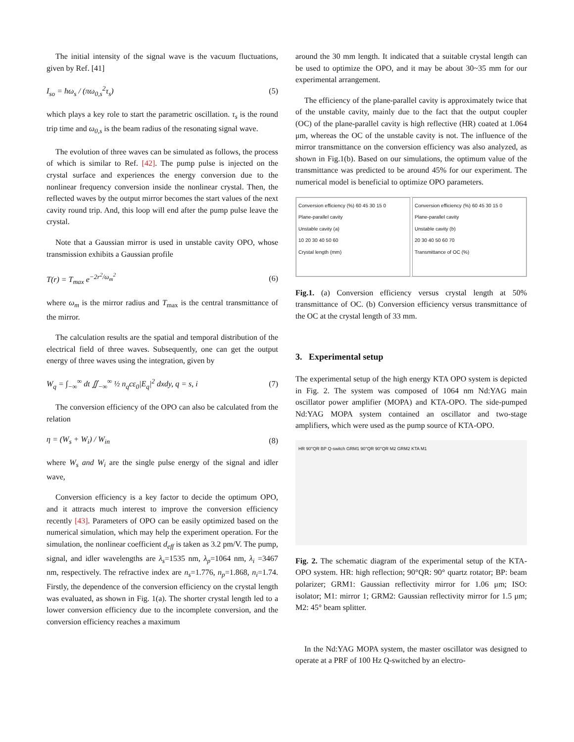The initial intensity of the signal wave is the vacuum fluctuations, given by Ref. [41]
I<sub>so</sub> = ħω<sub>s</sub> / (πω<sub>0,s</sub><sup>2</sup>τ<sub>s</sub>) (5)
which plays a key role to start the parametric oscillation. τ<sub>s</sub> is the round trip time and ω<sub>0,s</sub> is the beam radius of the resonating signal wave.
The evolution of three waves can be simulated as follows, the process of which is similar to Ref. [42]. The pump pulse is injected on the crystal surface and experiences the energy conversion due to the nonlinear frequency conversion inside the nonlinear crystal. Then, the reflected waves by the output mirror becomes the start values of the next cavity round trip. And, this loop will end after the pump pulse leave the crystal.
Note that a Gaussian mirror is used in unstable cavity OPO, whose transmission exhibits a Gaussian profile
T(r) = T<sub>max</sub> e<sup>−2r<sup>2</sup>/ω<sub>m</sub><sup>2</sup></sup> (6)
where ω<sub>m</sub> is the mirror radius and T<sub>max</sub> is the central transmittance of the mirror.
The calculation results are the spatial and temporal distribution of the electrical field of three waves. Subsequently, one can get the output energy of three waves using the integration, given by
W<sub>q</sub> = ∫<sub>−∞</sub><sup>∞</sup> dt ∬<sub>−∞</sub><sup>∞</sup> ½ n<sub>q</sub>cε<sub>0</sub>|E<sub>q</sub>|<sup>2</sup> dxdy, q = s, i (7)
The conversion efficiency of the OPO can also be calculated from the relation
η = (W<sub>s</sub> + W<sub>i</sub>) / W<sub>in</sub> (8)
where W<sub>s</sub> and W<sub>i</sub> are the single pulse energy of the signal and idler wave,
Conversion efficiency is a key factor to decide the optimum OPO, and it attracts much interest to improve the conversion efficiency recently [43]. Parameters of OPO can be easily optimized based on the numerical simulation, which may help the experiment operation. For the simulation, the nonlinear coefficient d<sub>eff</sub> is taken as 3.2 pm/V. The pump, signal, and idler wavelengths are λ<sub>s</sub>=1535 nm, λ<sub>p</sub>=1064 nm, λ<sub>i</sub> =3467 nm, respectively. The refractive index are n<sub>s</sub>=1.776, n<sub>p</sub>=1.868, n<sub>i</sub>=1.74. Firstly, the dependence of the conversion efficiency on the crystal length was evaluated, as shown in Fig. 1(a). The shorter crystal length led to a lower conversion efficiency due to the incomplete conversion, and the conversion efficiency reaches a maximum
around the 30 mm length. It indicated that a suitable crystal length can be used to optimize the OPO, and it may be about 30~35 mm for our experimental arrangement.
The efficiency of the plane-parallel cavity is approximately twice that of the unstable cavity, mainly due to the fact that the output coupler (OC) of the plane-parallel cavity is high reflective (HR) coated at 1.064 μm, whereas the OC of the unstable cavity is not. The influence of the mirror transmittance on the conversion efficiency was also analyzed, as shown in Fig.1(b). Based on our simulations, the optimum value of the transmittance was predicted to be around 45% for our experiment. The numerical model is beneficial to optimize OPO parameters.
Conversion efficiency (%) 60 45 30 15 0
Plane-parallel cavity
Unstable cavity (a)
10 20 30 40 50 60
Crystal length (mm)
Conversion efficiency (%) 60 45 30 15 0
Plane-parallel cavity
Unstable cavity (b)
20 30 40 50 60 70
Transmittance of OC (%)
Fig.1. (a) Conversion efficiency versus crystal length at 50% transmittance of OC. (b) Conversion efficiency versus transmittance of the OC at the crystal length of 33 mm.
3. Experimental setup
The experimental setup of the high energy KTA OPO system is depicted in Fig. 2. The system was composed of 1064 nm Nd:YAG main oscillator power amplifier (MOPA) and KTA-OPO. The side-pumped Nd:YAG MOPA system contained an oscillator and two-stage amplifiers, which were used as the pump source of KTA-OPO.
HR 90°QR BP Q-switch GRM1 90°QR 90°QR M2 GRM2 KTA M1
Fig. 2. The schematic diagram of the experimental setup of the KTA-OPO system. HR: high reflection; 90°QR: 90° quartz rotator; BP: beam polarizer; GRM1: Gaussian reflectivity mirror for 1.06 μm; ISO: isolator; M1: mirror 1; GRM2: Gaussian reflectivity mirror for 1.5 μm; M2: 45° beam splitter.
In the Nd:YAG MOPA system, the master oscillator was designed to operate at a PRF of 100 Hz Q-switched by an electro-